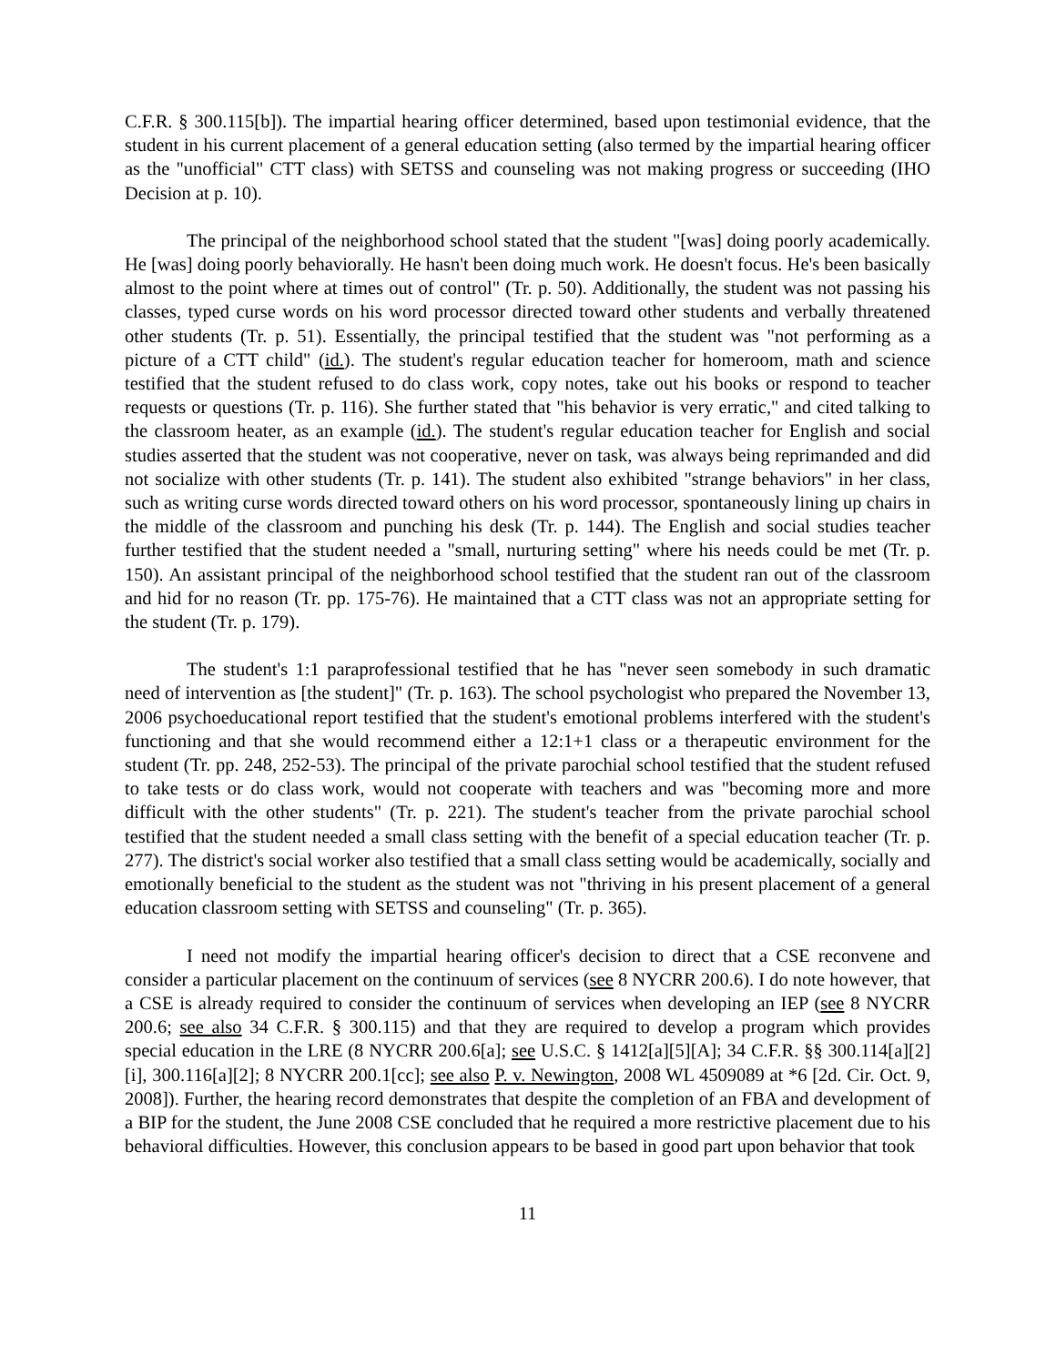C.F.R. § 300.115[b]). The impartial hearing officer determined, based upon testimonial evidence, that the student in his current placement of a general education setting (also termed by the impartial hearing officer as the "unofficial" CTT class) with SETSS and counseling was not making progress or succeeding (IHO Decision at p. 10).
The principal of the neighborhood school stated that the student "[was] doing poorly academically. He [was] doing poorly behaviorally. He hasn't been doing much work. He doesn't focus. He's been basically almost to the point where at times out of control" (Tr. p. 50). Additionally, the student was not passing his classes, typed curse words on his word processor directed toward other students and verbally threatened other students (Tr. p. 51). Essentially, the principal testified that the student was "not performing as a picture of a CTT child" (id.). The student's regular education teacher for homeroom, math and science testified that the student refused to do class work, copy notes, take out his books or respond to teacher requests or questions (Tr. p. 116). She further stated that "his behavior is very erratic," and cited talking to the classroom heater, as an example (id.). The student's regular education teacher for English and social studies asserted that the student was not cooperative, never on task, was always being reprimanded and did not socialize with other students (Tr. p. 141). The student also exhibited "strange behaviors" in her class, such as writing curse words directed toward others on his word processor, spontaneously lining up chairs in the middle of the classroom and punching his desk (Tr. p. 144). The English and social studies teacher further testified that the student needed a "small, nurturing setting" where his needs could be met (Tr. p. 150). An assistant principal of the neighborhood school testified that the student ran out of the classroom and hid for no reason (Tr. pp. 175-76). He maintained that a CTT class was not an appropriate setting for the student (Tr. p. 179).
The student's 1:1 paraprofessional testified that he has "never seen somebody in such dramatic need of intervention as [the student]" (Tr. p. 163). The school psychologist who prepared the November 13, 2006 psychoeducational report testified that the student's emotional problems interfered with the student's functioning and that she would recommend either a 12:1+1 class or a therapeutic environment for the student (Tr. pp. 248, 252-53). The principal of the private parochial school testified that the student refused to take tests or do class work, would not cooperate with teachers and was "becoming more and more difficult with the other students" (Tr. p. 221). The student's teacher from the private parochial school testified that the student needed a small class setting with the benefit of a special education teacher (Tr. p. 277). The district's social worker also testified that a small class setting would be academically, socially and emotionally beneficial to the student as the student was not "thriving in his present placement of a general education classroom setting with SETSS and counseling" (Tr. p. 365).
I need not modify the impartial hearing officer's decision to direct that a CSE reconvene and consider a particular placement on the continuum of services (see 8 NYCRR 200.6). I do note however, that a CSE is already required to consider the continuum of services when developing an IEP (see 8 NYCRR 200.6; see also 34 C.F.R. § 300.115) and that they are required to develop a program which provides special education in the LRE (8 NYCRR 200.6[a]; see U.S.C. § 1412[a][5][A]; 34 C.F.R. §§ 300.114[a][2][i], 300.116[a][2]; 8 NYCRR 200.1[cc]; see also P. v. Newington, 2008 WL 4509089 at *6 [2d. Cir. Oct. 9, 2008]). Further, the hearing record demonstrates that despite the completion of an FBA and development of a BIP for the student, the June 2008 CSE concluded that he required a more restrictive placement due to his behavioral difficulties. However, this conclusion appears to be based in good part upon behavior that took
11